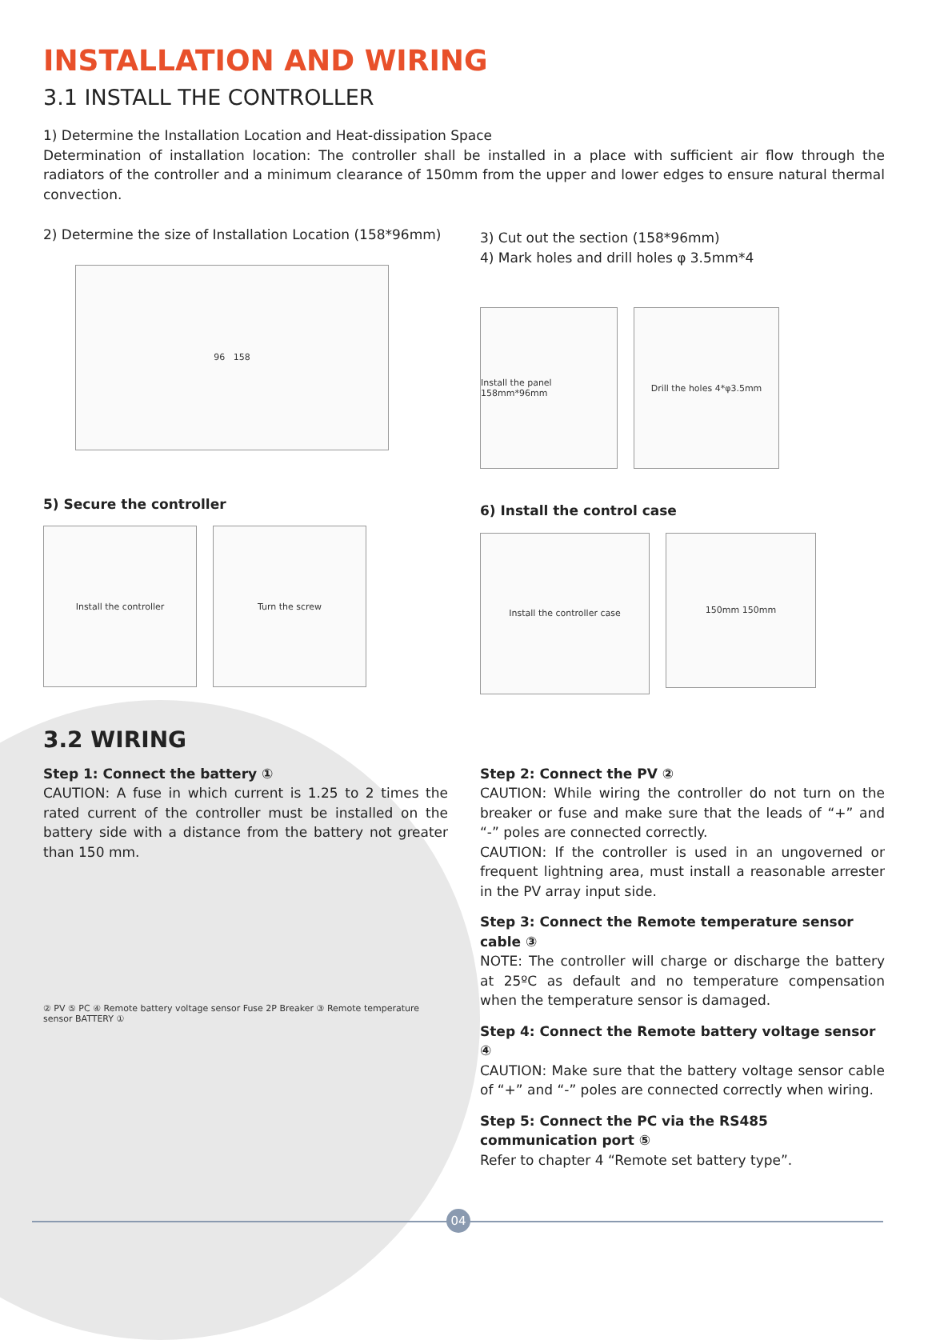INSTALLATION AND WIRING
3.1 INSTALL THE CONTROLLER
1) Determine the Installation Location and Heat-dissipation Space
Determination of installation location: The controller shall be installed in a place with sufficient air flow through the radiators of the controller and a minimum clearance of 150mm from the upper and lower edges to ensure natural thermal convection.
2) Determine the size of Installation Location (158*96mm)
96 158
5) Secure the controller
Install the controller Turn the screw
3) Cut out the section (158*96mm)
4) Mark holes and drill holes φ 3.5mm*4
Install the panel 158mm*96mm
Drill the holes 4*φ3.5mm
6) Install the control case
Install the controller case
150mm 150mm
3.2 WIRING
Step 1: Connect the battery ①
CAUTION: A fuse in which current is 1.25 to 2 times the rated current of the controller must be installed on the battery side with a distance from the battery not greater than 150 mm.
② PV ⑤ PC ④ Remote battery voltage sensor Fuse 2P Breaker ③ Remote temperature sensor BATTERY ①
Step 2: Connect the PV ②
CAUTION: While wiring the controller do not turn on the breaker or fuse and make sure that the leads of “+” and “-” poles are connected correctly.
CAUTION: If the controller is used in an ungoverned or frequent lightning area, must install a reasonable arrester in the PV array input side.
Step 3: Connect the Remote temperature sensor cable ③
NOTE: The controller will charge or discharge the battery at 25ºC as default and no temperature compensation when the temperature sensor is damaged.
Step 4: Connect the Remote battery voltage sensor ④
CAUTION: Make sure that the battery voltage sensor cable of “+” and “-” poles are connected correctly when wiring.
Step 5: Connect the PC via the RS485 communication port ⑤
Refer to chapter 4 “Remote set battery type”.
04